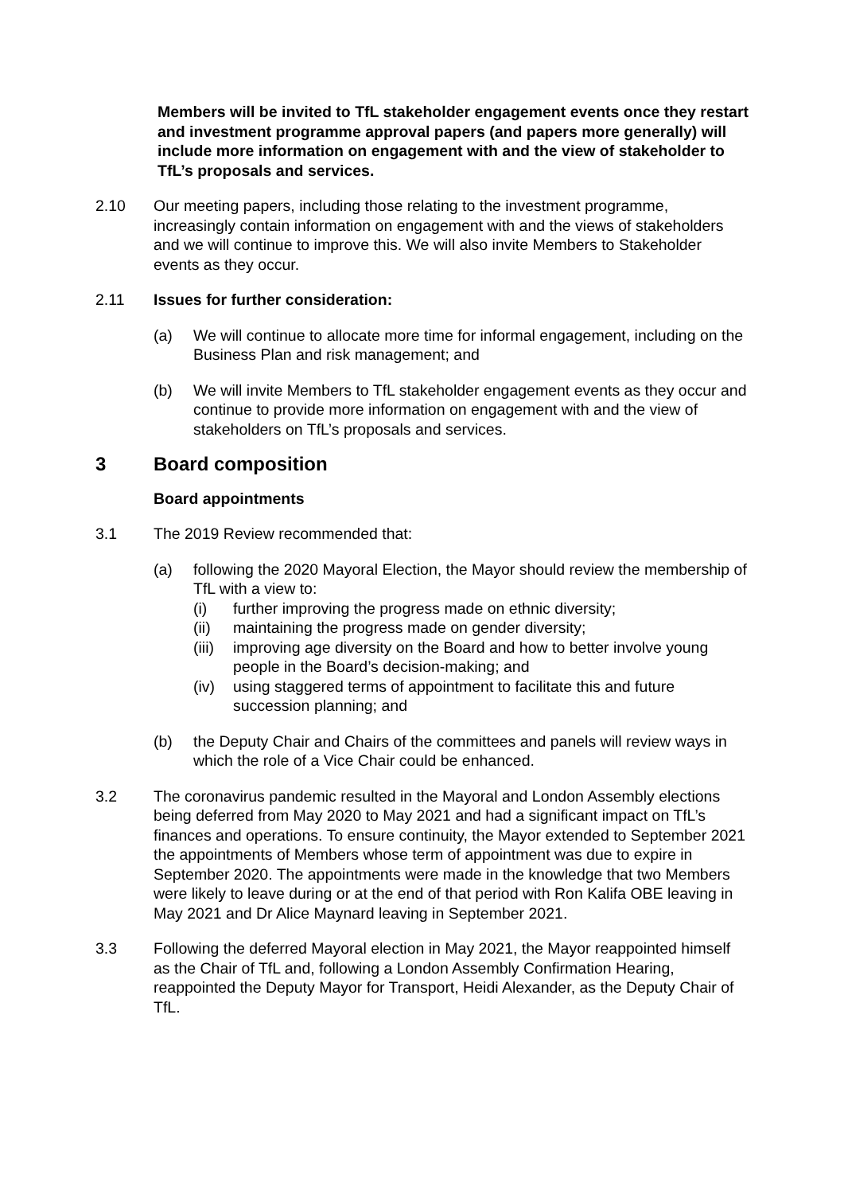Members will be invited to TfL stakeholder engagement events once they restart and investment programme approval papers (and papers more generally) will include more information on engagement with and the view of stakeholder to TfL’s proposals and services.
2.10 Our meeting papers, including those relating to the investment programme, increasingly contain information on engagement with and the views of stakeholders and we will continue to improve this. We will also invite Members to Stakeholder events as they occur.
2.11 Issues for further consideration:
(a) We will continue to allocate more time for informal engagement, including on the Business Plan and risk management; and
(b) We will invite Members to TfL stakeholder engagement events as they occur and continue to provide more information on engagement with and the view of stakeholders on TfL’s proposals and services.
3 Board composition
Board appointments
3.1 The 2019 Review recommended that:
(a) following the 2020 Mayoral Election, the Mayor should review the membership of TfL with a view to:
(i) further improving the progress made on ethnic diversity;
(ii) maintaining the progress made on gender diversity;
(iii)
improving age diversity on the Board and how to better involve young people in the Board’s decision-making; and
(iv) using staggered terms of appointment to facilitate this and future succession planning; and
(b) the Deputy Chair and Chairs of the committees and panels will review ways in which the role of a Vice Chair could be enhanced.
3.2 The coronavirus pandemic resulted in the Mayoral and London Assembly elections being deferred from May 2020 to May 2021 and had a significant impact on TfL’s finances and operations. To ensure continuity, the Mayor extended to September 2021 the appointments of Members whose term of appointment was due to expire in September 2020. The appointments were made in the knowledge that two Members were likely to leave during or at the end of that period with Ron Kalifa OBE leaving in May 2021 and Dr Alice Maynard leaving in September 2021.
3.3 Following the deferred Mayoral election in May 2021, the Mayor reappointed himself as the Chair of TfL and, following a London Assembly Confirmation Hearing, reappointed the Deputy Mayor for Transport, Heidi Alexander, as the Deputy Chair of TfL.